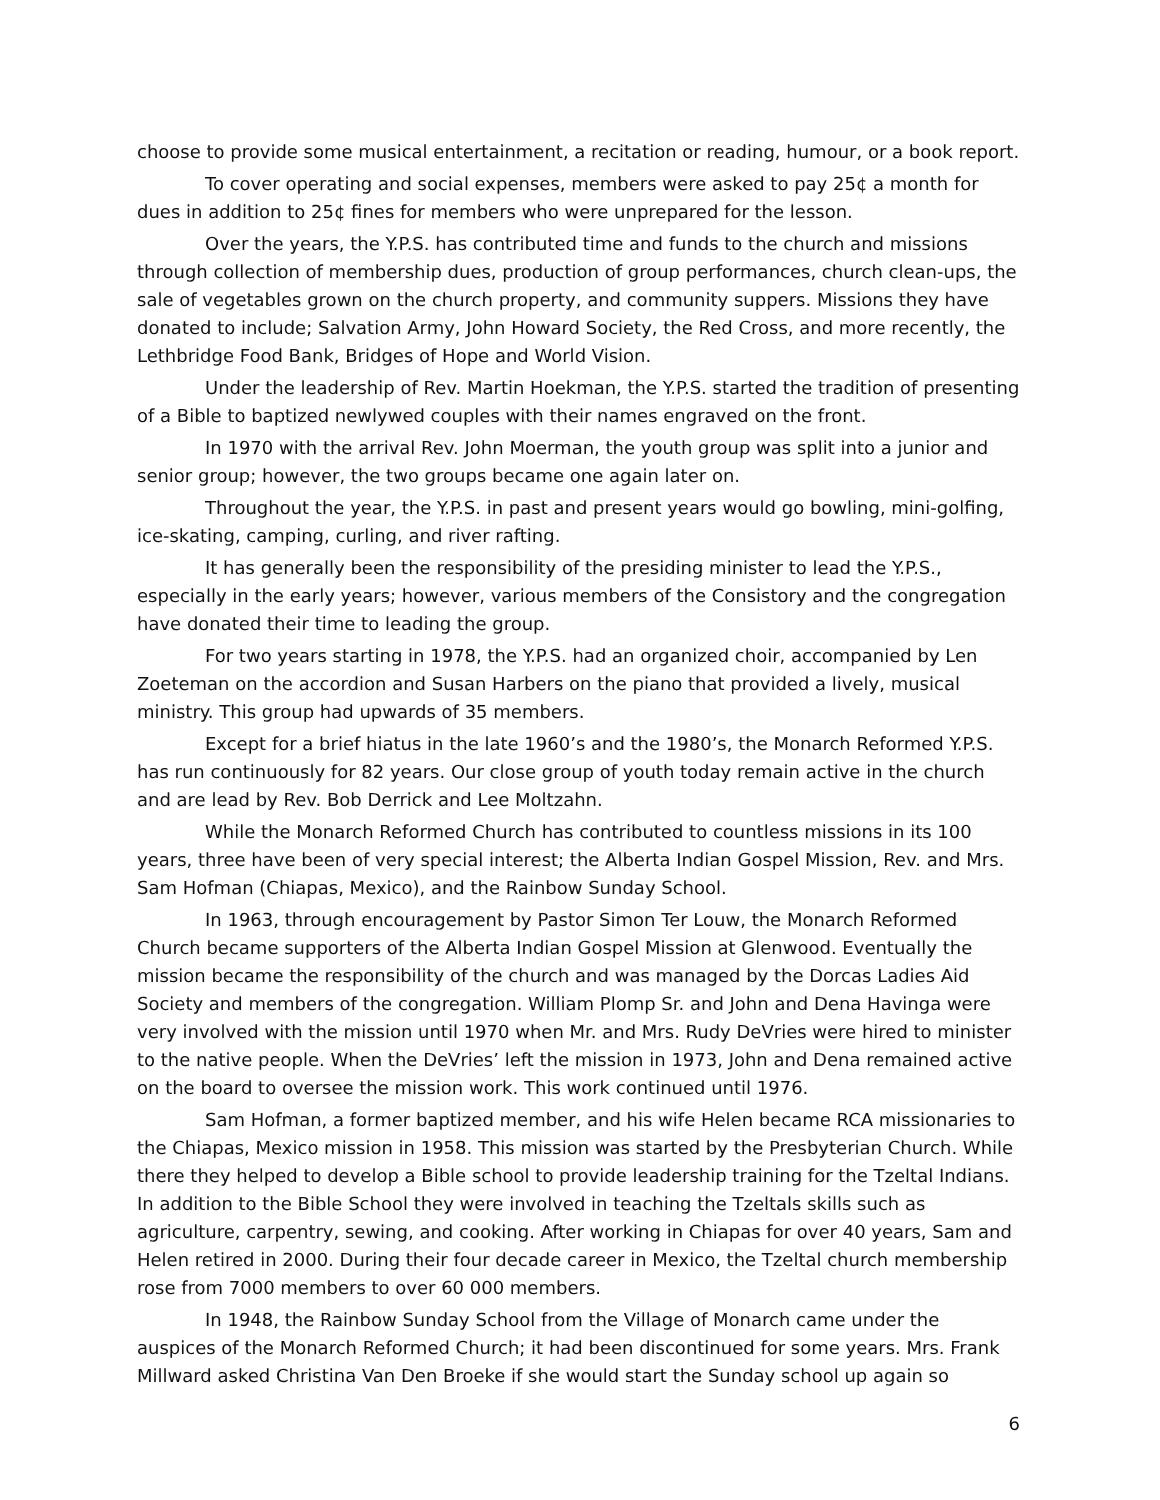choose to provide some musical entertainment, a recitation or reading, humour, or a book report.
To cover operating and social expenses, members were asked to pay 25¢ a month for dues in addition to 25¢ fines for members who were unprepared for the lesson.
Over the years, the Y.P.S. has contributed time and funds to the church and missions through collection of membership dues, production of group performances, church clean-ups, the sale of vegetables grown on the church property, and community suppers. Missions they have donated to include; Salvation Army, John Howard Society, the Red Cross, and more recently, the Lethbridge Food Bank, Bridges of Hope and World Vision.
Under the leadership of Rev. Martin Hoekman, the Y.P.S. started the tradition of presenting of a Bible to baptized newlywed couples with their names engraved on the front.
In 1970 with the arrival Rev. John Moerman, the youth group was split into a junior and senior group; however, the two groups became one again later on.
Throughout the year, the Y.P.S. in past and present years would go bowling, mini-golfing, ice-skating, camping, curling, and river rafting.
It has generally been the responsibility of the presiding minister to lead the Y.P.S., especially in the early years; however, various members of the Consistory and the congregation have donated their time to leading the group.
For two years starting in 1978, the Y.P.S. had an organized choir, accompanied by Len Zoeteman on the accordion and Susan Harbers on the piano that provided a lively, musical ministry. This group had upwards of 35 members.
Except for a brief hiatus in the late 1960’s and the 1980’s, the Monarch Reformed Y.P.S. has run continuously for 82 years. Our close group of youth today remain active in the church and are lead by Rev. Bob Derrick and Lee Moltzahn.
While the Monarch Reformed Church has contributed to countless missions in its 100 years, three have been of very special interest; the Alberta Indian Gospel Mission, Rev. and Mrs. Sam Hofman (Chiapas, Mexico), and the Rainbow Sunday School.
In 1963, through encouragement by Pastor Simon Ter Louw, the Monarch Reformed Church became supporters of the Alberta Indian Gospel Mission at Glenwood. Eventually the mission became the responsibility of the church and was managed by the Dorcas Ladies Aid Society and members of the congregation. William Plomp Sr. and John and Dena Havinga were very involved with the mission until 1970 when Mr. and Mrs. Rudy DeVries were hired to minister to the native people. When the DeVries’ left the mission in 1973, John and Dena remained active on the board to oversee the mission work. This work continued until 1976.
Sam Hofman, a former baptized member, and his wife Helen became RCA missionaries to the Chiapas, Mexico mission in 1958. This mission was started by the Presbyterian Church. While there they helped to develop a Bible school to provide leadership training for the Tzeltal Indians. In addition to the Bible School they were involved in teaching the Tzeltals skills such as agriculture, carpentry, sewing, and cooking. After working in Chiapas for over 40 years, Sam and Helen retired in 2000. During their four decade career in Mexico, the Tzeltal church membership rose from 7000 members to over 60 000 members.
In 1948, the Rainbow Sunday School from the Village of Monarch came under the auspices of the Monarch Reformed Church; it had been discontinued for some years. Mrs. Frank Millward asked Christina Van Den Broeke if she would start the Sunday school up again so
6